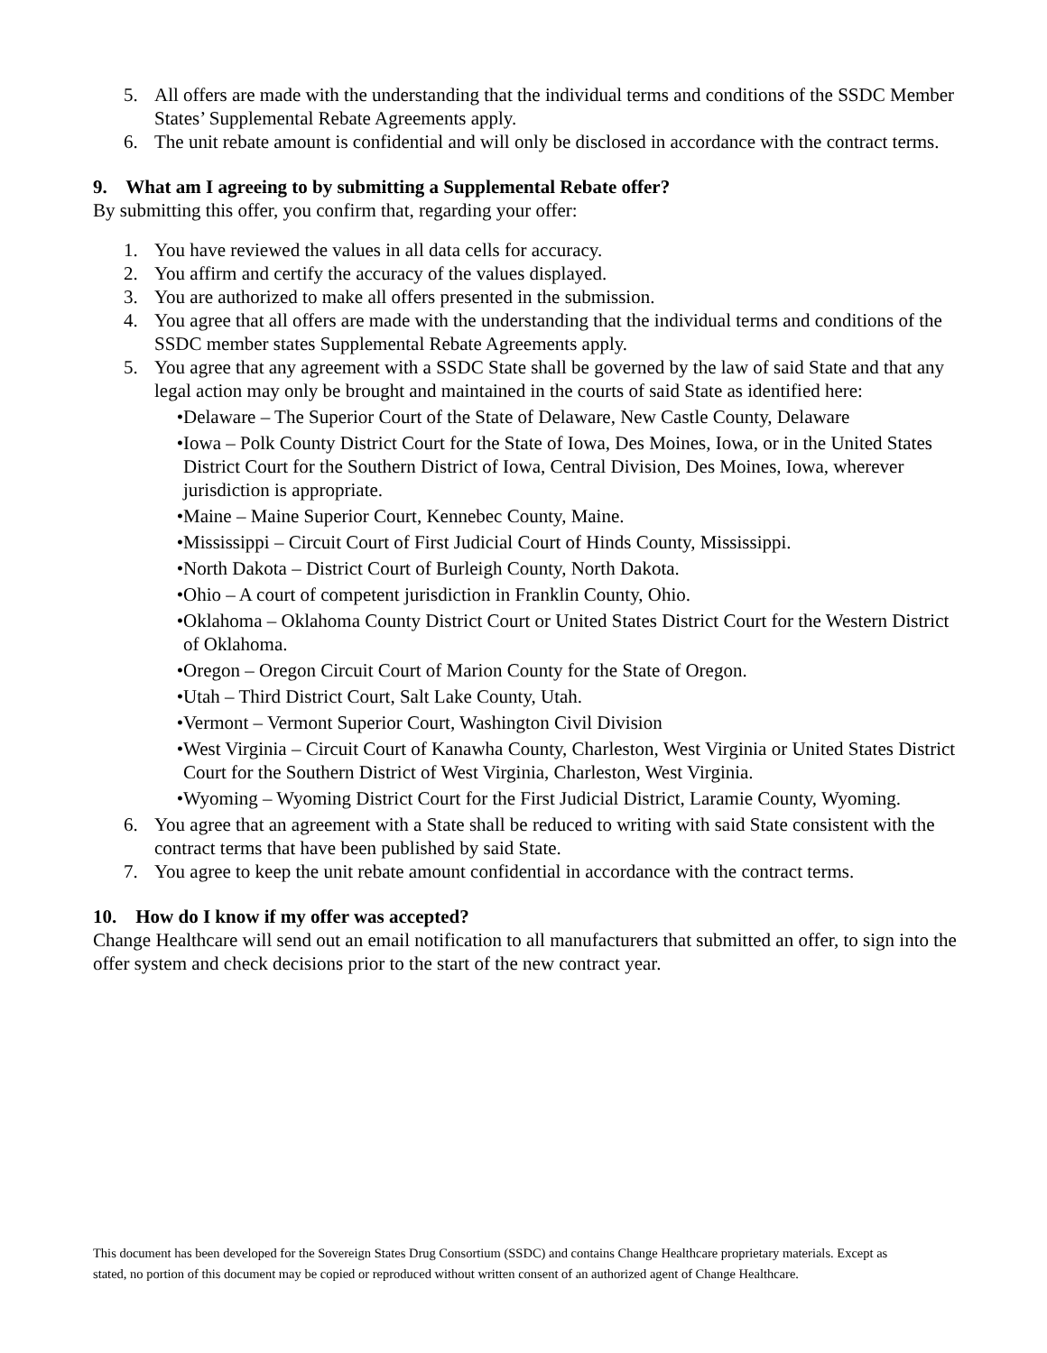5. All offers are made with the understanding that the individual terms and conditions of the SSDC Member States’ Supplemental Rebate Agreements apply.
6. The unit rebate amount is confidential and will only be disclosed in accordance with the contract terms.
9. What am I agreeing to by submitting a Supplemental Rebate offer?
By submitting this offer, you confirm that, regarding your offer:
1. You have reviewed the values in all data cells for accuracy.
2. You affirm and certify the accuracy of the values displayed.
3. You are authorized to make all offers presented in the submission.
4. You agree that all offers are made with the understanding that the individual terms and conditions of the SSDC member states Supplemental Rebate Agreements apply.
5. You agree that any agreement with a SSDC State shall be governed by the law of said State and that any legal action may only be brought and maintained in the courts of said State as identified here:
• Delaware – The Superior Court of the State of Delaware, New Castle County, Delaware
• Iowa – Polk County District Court for the State of Iowa, Des Moines, Iowa, or in the United States District Court for the Southern District of Iowa, Central Division, Des Moines, Iowa, wherever jurisdiction is appropriate.
• Maine – Maine Superior Court, Kennebec County, Maine.
• Mississippi – Circuit Court of First Judicial Court of Hinds County, Mississippi.
• North Dakota – District Court of Burleigh County, North Dakota.
• Ohio – A court of competent jurisdiction in Franklin County, Ohio.
• Oklahoma – Oklahoma County District Court or United States District Court for the Western District of Oklahoma.
• Oregon – Oregon Circuit Court of Marion County for the State of Oregon.
• Utah – Third District Court, Salt Lake County, Utah.
• Vermont – Vermont Superior Court, Washington Civil Division
• West Virginia – Circuit Court of Kanawha County, Charleston, West Virginia or United States District Court for the Southern District of West Virginia, Charleston, West Virginia.
• Wyoming – Wyoming District Court for the First Judicial District, Laramie County, Wyoming.
6. You agree that an agreement with a State shall be reduced to writing with said State consistent with the contract terms that have been published by said State.
7. You agree to keep the unit rebate amount confidential in accordance with the contract terms.
10. How do I know if my offer was accepted?
Change Healthcare will send out an email notification to all manufacturers that submitted an offer, to sign into the offer system and check decisions prior to the start of the new contract year.
This document has been developed for the Sovereign States Drug Consortium (SSDC) and contains Change Healthcare proprietary materials. Except as stated, no portion of this document may be copied or reproduced without written consent of an authorized agent of Change Healthcare.